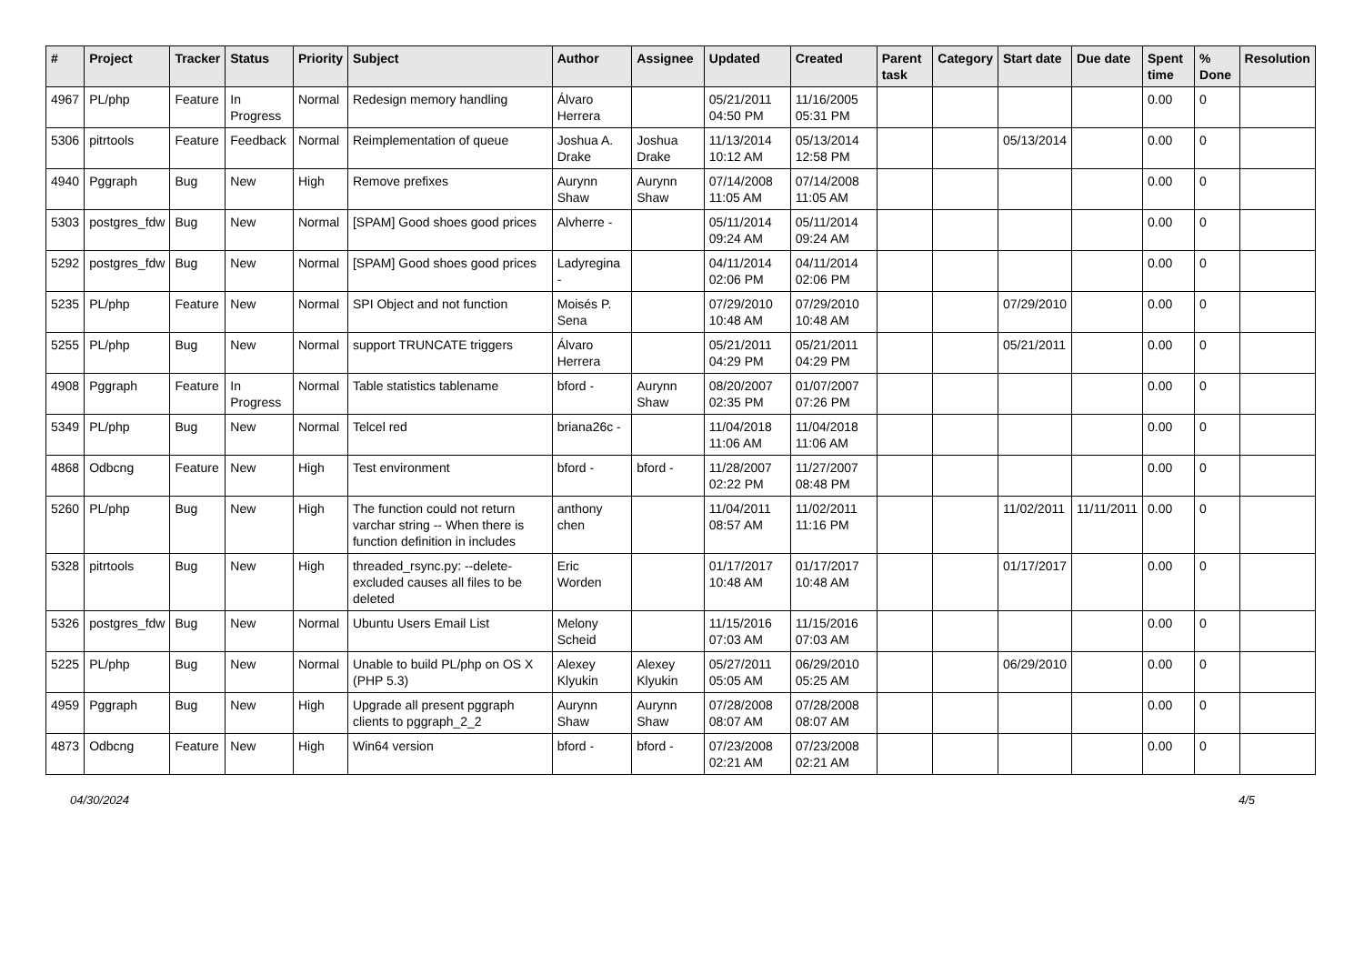| # | Project | Tracker | Status | Priority | Subject | Author | Assignee | Updated | Created | Parent task | Category | Start date | Due date | Spent time | % Done | Resolution |
| --- | --- | --- | --- | --- | --- | --- | --- | --- | --- | --- | --- | --- | --- | --- | --- | --- |
| 4967 | PL/php | Feature | In Progress | Normal | Redesign memory handling | Álvaro Herrera | | 05/21/2011 04:50 PM | 11/16/2005 05:31 PM | | | | | 0.00 | 0 | |
| 5306 | pitrtools | Feature | Feedback | Normal | Reimplementation of queue | Joshua A. Drake | Joshua Drake | 11/13/2014 10:12 AM | 05/13/2014 12:58 PM | | | 05/13/2014 | | 0.00 | 0 | |
| 4940 | Pggraph | Bug | New | High | Remove prefixes | Aurynn Shaw | Aurynn Shaw | 07/14/2008 11:05 AM | 07/14/2008 11:05 AM | | | | | 0.00 | 0 | |
| 5303 | postgres_fdw | Bug | New | Normal | [SPAM] Good shoes good prices | Alvherre - | | 05/11/2014 09:24 AM | 05/11/2014 09:24 AM | | | | | 0.00 | 0 | |
| 5292 | postgres_fdw | Bug | New | Normal | [SPAM] Good shoes good prices | Ladyregina - | | 04/11/2014 02:06 PM | 04/11/2014 02:06 PM | | | | | 0.00 | 0 | |
| 5235 | PL/php | Feature | New | Normal | SPI Object and not function | Moisés P. Sena | | 07/29/2010 10:48 AM | 07/29/2010 10:48 AM | | | 07/29/2010 | | 0.00 | 0 | |
| 5255 | PL/php | Bug | New | Normal | support TRUNCATE triggers | Álvaro Herrera | | 05/21/2011 04:29 PM | 05/21/2011 04:29 PM | | | 05/21/2011 | | 0.00 | 0 | |
| 4908 | Pggraph | Feature | In Progress | Normal | Table statistics tablename | bford - | Aurynn Shaw | 08/20/2007 02:35 PM | 01/07/2007 07:26 PM | | | | | 0.00 | 0 | |
| 5349 | PL/php | Bug | New | Normal | Telcel red | briana26c - | | 11/04/2018 11:06 AM | 11/04/2018 11:06 AM | | | | | 0.00 | 0 | |
| 4868 | Odbcng | Feature | New | High | Test environment | bford - | bford - | 11/28/2007 02:22 PM | 11/27/2007 08:48 PM | | | | | 0.00 | 0 | |
| 5260 | PL/php | Bug | New | High | The function could not return varchar string -- When there is function definition in includes | anthony chen | | 11/04/2011 08:57 AM | 11/02/2011 11:16 PM | | | 11/02/2011 | 11/11/2011 | 0.00 | 0 | |
| 5328 | pitrtools | Bug | New | High | threaded_rsync.py: --delete-excluded causes all files to be deleted | Eric Worden | | 01/17/2017 10:48 AM | 01/17/2017 10:48 AM | | | 01/17/2017 | | 0.00 | 0 | |
| 5326 | postgres_fdw | Bug | New | Normal | Ubuntu Users Email List | Melony Scheid | | 11/15/2016 07:03 AM | 11/15/2016 07:03 AM | | | | | 0.00 | 0 | |
| 5225 | PL/php | Bug | New | Normal | Unable to build PL/php on OS X (PHP 5.3) | Alexey Klyukin | Alexey Klyukin | 05/27/2011 05:05 AM | 06/29/2010 05:25 AM | | | 06/29/2010 | | 0.00 | 0 | |
| 4959 | Pggraph | Bug | New | High | Upgrade all present pggraph clients to pggraph_2_2 | Aurynn Shaw | Aurynn Shaw | 07/28/2008 08:07 AM | 07/28/2008 08:07 AM | | | | | 0.00 | 0 | |
| 4873 | Odbcng | Feature | New | High | Win64 version | bford - | bford - | 07/23/2008 02:21 AM | 07/23/2008 02:21 AM | | | | | 0.00 | 0 | |
04/30/2024 4/5